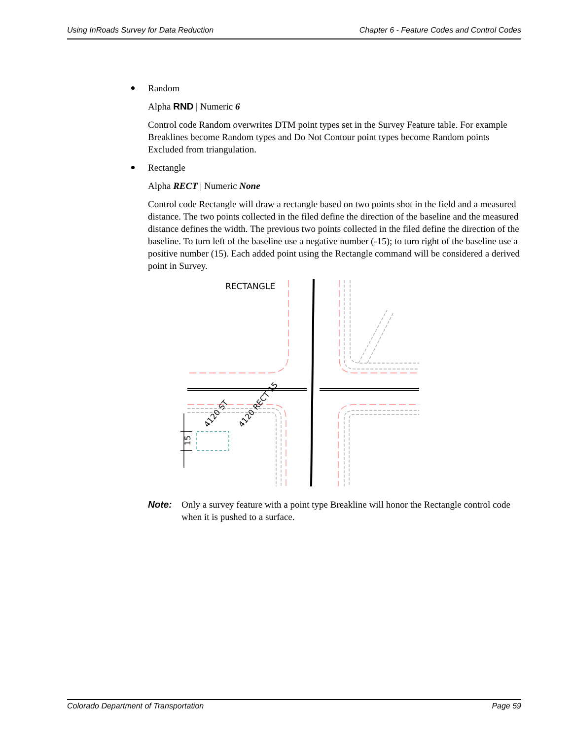Using InRoads Survey for Data Reduction Chapter 6 - Feature Codes and Control Codes
Random
Alpha RND | Numeric 6
Control code Random overwrites DTM point types set in the Survey Feature table. For example Breaklines become Random types and Do Not Contour point types become Random points Excluded from triangulation.
Rectangle
Alpha RECT | Numeric None
Control code Rectangle will draw a rectangle based on two points shot in the field and a measured distance. The two points collected in the filed define the direction of the baseline and the measured distance defines the width. The previous two points collected in the filed define the direction of the baseline. To turn left of the baseline use a negative number (-15); to turn right of the baseline use a positive number (15). Each added point using the Rectangle command will be considered a derived point in Survey.
RECTANGLE
15
4120 ST
4120 RECT 15
Note: Only a survey feature with a point type Breakline will honor the Rectangle control code when it is pushed to a surface.
Colorado Department of Transportation Page 59